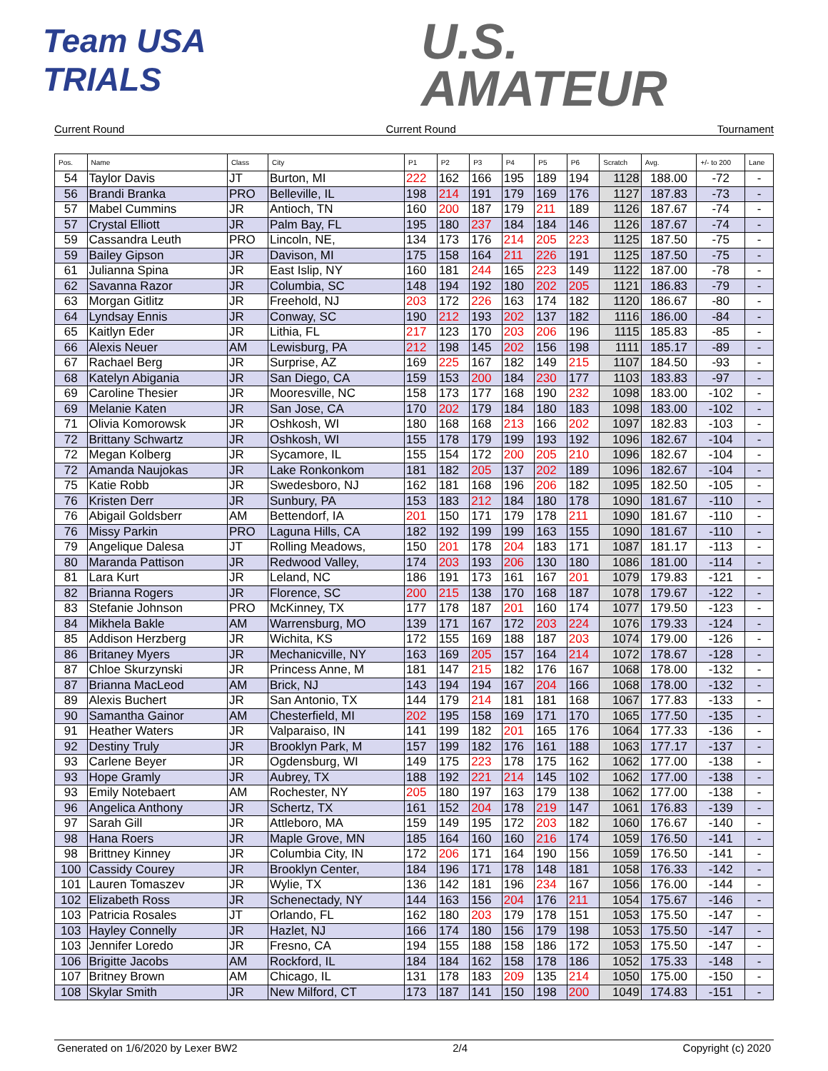Team USA
TRIALS
U.S.
AMATEUR
Current Round Current Round Tournament
| Pos. | Name | Class | City | P1 | P2 | P3 | P4 | P5 | P6 | Scratch | Avg. | +/- to 200 | Lane |
| --- | --- | --- | --- | --- | --- | --- | --- | --- | --- | --- | --- | --- | --- |
| 54 | Taylor Davis | JT | Burton, MI | 222 | 162 | 166 | 195 | 189 | 194 | 1128 | 188.00 | -72 | - |
| 56 | Brandi Branka | PRO | Belleville, IL | 198 | 214 | 191 | 179 | 169 | 176 | 1127 | 187.83 | -73 | - |
| 57 | Mabel Cummins | JR | Antioch, TN | 160 | 200 | 187 | 179 | 211 | 189 | 1126 | 187.67 | -74 | - |
| 57 | Crystal Elliott | JR | Palm Bay, FL | 195 | 180 | 237 | 184 | 184 | 146 | 1126 | 187.67 | -74 | - |
| 59 | Cassandra Leuth | PRO | Lincoln, NE, | 134 | 173 | 176 | 214 | 205 | 223 | 1125 | 187.50 | -75 | - |
| 59 | Bailey Gipson | JR | Davison, MI | 175 | 158 | 164 | 211 | 226 | 191 | 1125 | 187.50 | -75 | - |
| 61 | Julianna Spina | JR | East Islip, NY | 160 | 181 | 244 | 165 | 223 | 149 | 1122 | 187.00 | -78 | - |
| 62 | Savanna Razor | JR | Columbia, SC | 148 | 194 | 192 | 180 | 202 | 205 | 1121 | 186.83 | -79 | - |
| 63 | Morgan Gitlitz | JR | Freehold, NJ | 203 | 172 | 226 | 163 | 174 | 182 | 1120 | 186.67 | -80 | - |
| 64 | Lyndsay Ennis | JR | Conway, SC | 190 | 212 | 193 | 202 | 137 | 182 | 1116 | 186.00 | -84 | - |
| 65 | Kaitlyn Eder | JR | Lithia, FL | 217 | 123 | 170 | 203 | 206 | 196 | 1115 | 185.83 | -85 | - |
| 66 | Alexis Neuer | AM | Lewisburg, PA | 212 | 198 | 145 | 202 | 156 | 198 | 1111 | 185.17 | -89 | - |
| 67 | Rachael Berg | JR | Surprise, AZ | 169 | 225 | 167 | 182 | 149 | 215 | 1107 | 184.50 | -93 | - |
| 68 | Katelyn Abigania | JR | San Diego, CA | 159 | 153 | 200 | 184 | 230 | 177 | 1103 | 183.83 | -97 | - |
| 69 | Caroline Thesier | JR | Mooresville, NC | 158 | 173 | 177 | 168 | 190 | 232 | 1098 | 183.00 | -102 | - |
| 69 | Melanie Katen | JR | San Jose, CA | 170 | 202 | 179 | 184 | 180 | 183 | 1098 | 183.00 | -102 | - |
| 71 | Olivia Komorowsk | JR | Oshkosh, WI | 180 | 168 | 168 | 213 | 166 | 202 | 1097 | 182.83 | -103 | - |
| 72 | Brittany Schwartz | JR | Oshkosh, WI | 155 | 178 | 179 | 199 | 193 | 192 | 1096 | 182.67 | -104 | - |
| 72 | Megan Kolberg | JR | Sycamore, IL | 155 | 154 | 172 | 200 | 205 | 210 | 1096 | 182.67 | -104 | - |
| 72 | Amanda Naujokas | JR | Lake Ronkonkom | 181 | 182 | 205 | 137 | 202 | 189 | 1096 | 182.67 | -104 | - |
| 75 | Katie Robb | JR | Swedesboro, NJ | 162 | 181 | 168 | 196 | 206 | 182 | 1095 | 182.50 | -105 | - |
| 76 | Kristen Derr | JR | Sunbury, PA | 153 | 183 | 212 | 184 | 180 | 178 | 1090 | 181.67 | -110 | - |
| 76 | Abigail Goldsberr | AM | Bettendorf, IA | 201 | 150 | 171 | 179 | 178 | 211 | 1090 | 181.67 | -110 | - |
| 76 | Missy Parkin | PRO | Laguna Hills, CA | 182 | 192 | 199 | 199 | 163 | 155 | 1090 | 181.67 | -110 | - |
| 79 | Angelique Dalesa | JT | Rolling Meadows, | 150 | 201 | 178 | 204 | 183 | 171 | 1087 | 181.17 | -113 | - |
| 80 | Maranda Pattison | JR | Redwood Valley, | 174 | 203 | 193 | 206 | 130 | 180 | 1086 | 181.00 | -114 | - |
| 81 | Lara Kurt | JR | Leland, NC | 186 | 191 | 173 | 161 | 167 | 201 | 1079 | 179.83 | -121 | - |
| 82 | Brianna Rogers | JR | Florence, SC | 200 | 215 | 138 | 170 | 168 | 187 | 1078 | 179.67 | -122 | - |
| 83 | Stefanie Johnson | PRO | McKinney, TX | 177 | 178 | 187 | 201 | 160 | 174 | 1077 | 179.50 | -123 | - |
| 84 | Mikhela Bakle | AM | Warrensburg, MO | 139 | 171 | 167 | 172 | 203 | 224 | 1076 | 179.33 | -124 | - |
| 85 | Addison Herzberg | JR | Wichita, KS | 172 | 155 | 169 | 188 | 187 | 203 | 1074 | 179.00 | -126 | - |
| 86 | Britaney Myers | JR | Mechanicville, NY | 163 | 169 | 205 | 157 | 164 | 214 | 1072 | 178.67 | -128 | - |
| 87 | Chloe Skurzynski | JR | Princess Anne, M | 181 | 147 | 215 | 182 | 176 | 167 | 1068 | 178.00 | -132 | - |
| 87 | Brianna MacLeod | AM | Brick, NJ | 143 | 194 | 194 | 167 | 204 | 166 | 1068 | 178.00 | -132 | - |
| 89 | Alexis Buchert | JR | San Antonio, TX | 144 | 179 | 214 | 181 | 181 | 168 | 1067 | 177.83 | -133 | - |
| 90 | Samantha Gainor | AM | Chesterfield, MI | 202 | 195 | 158 | 169 | 171 | 170 | 1065 | 177.50 | -135 | - |
| 91 | Heather Waters | JR | Valparaiso, IN | 141 | 199 | 182 | 201 | 165 | 176 | 1064 | 177.33 | -136 | - |
| 92 | Destiny Truly | JR | Brooklyn Park, M | 157 | 199 | 182 | 176 | 161 | 188 | 1063 | 177.17 | -137 | - |
| 93 | Carlene Beyer | JR | Ogdensburg, WI | 149 | 175 | 223 | 178 | 175 | 162 | 1062 | 177.00 | -138 | - |
| 93 | Hope Gramly | JR | Aubrey, TX | 188 | 192 | 221 | 214 | 145 | 102 | 1062 | 177.00 | -138 | - |
| 93 | Emily Notebaert | AM | Rochester, NY | 205 | 180 | 197 | 163 | 179 | 138 | 1062 | 177.00 | -138 | - |
| 96 | Angelica Anthony | JR | Schertz, TX | 161 | 152 | 204 | 178 | 219 | 147 | 1061 | 176.83 | -139 | - |
| 97 | Sarah Gill | JR | Attleboro, MA | 159 | 149 | 195 | 172 | 203 | 182 | 1060 | 176.67 | -140 | - |
| 98 | Hana Roers | JR | Maple Grove, MN | 185 | 164 | 160 | 160 | 216 | 174 | 1059 | 176.50 | -141 | - |
| 98 | Brittney Kinney | JR | Columbia City, IN | 172 | 206 | 171 | 164 | 190 | 156 | 1059 | 176.50 | -141 | - |
| 100 | Cassidy Courey | JR | Brooklyn Center, | 184 | 196 | 171 | 178 | 148 | 181 | 1058 | 176.33 | -142 | - |
| 101 | Lauren Tomaszev | JR | Wylie, TX | 136 | 142 | 181 | 196 | 234 | 167 | 1056 | 176.00 | -144 | - |
| 102 | Elizabeth Ross | JR | Schenectady, NY | 144 | 163 | 156 | 204 | 176 | 211 | 1054 | 175.67 | -146 | - |
| 103 | Patricia Rosales | JT | Orlando, FL | 162 | 180 | 203 | 179 | 178 | 151 | 1053 | 175.50 | -147 | - |
| 103 | Hayley Connelly | JR | Hazlet, NJ | 166 | 174 | 180 | 156 | 179 | 198 | 1053 | 175.50 | -147 | - |
| 103 | Jennifer Loredo | JR | Fresno, CA | 194 | 155 | 188 | 158 | 186 | 172 | 1053 | 175.50 | -147 | - |
| 106 | Brigitte Jacobs | AM | Rockford, IL | 184 | 184 | 162 | 158 | 178 | 186 | 1052 | 175.33 | -148 | - |
| 107 | Britney Brown | AM | Chicago, IL | 131 | 178 | 183 | 209 | 135 | 214 | 1050 | 175.00 | -150 | - |
| 108 | Skylar Smith | JR | New Milford, CT | 173 | 187 | 141 | 150 | 198 | 200 | 1049 | 174.83 | -151 | - |
Generated on 1/6/2020 by Lexer BW2 2/4 Copyright (c) 2020